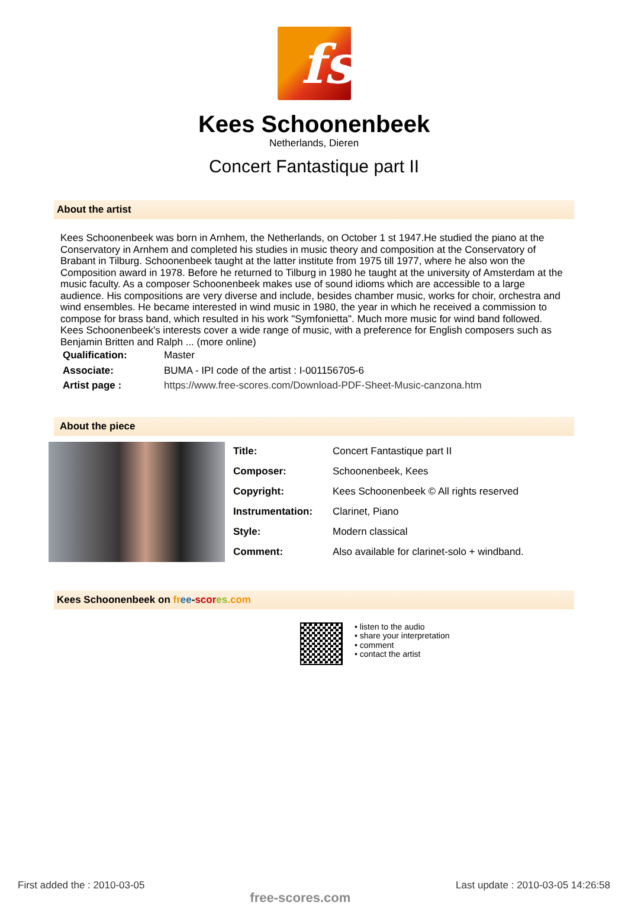fs
Kees Schoonenbeek
Netherlands, Dieren
Concert Fantastique part II
About the artist
Kees Schoonenbeek was born in Arnhem, the Netherlands, on October 1 st 1947.He studied the piano at the Conservatory in Arnhem and completed his studies in music theory and composition at the Conservatory of Brabant in Tilburg. Schoonenbeek taught at the latter institute from 1975 till 1977, where he also won the Composition award in 1978. Before he returned to Tilburg in 1980 he taught at the university of Amsterdam at the music faculty. As a composer Schoonenbeek makes use of sound idioms which are accessible to a large audience. His compositions are very diverse and include, besides chamber music, works for choir, orchestra and wind ensembles. He became interested in wind music in 1980, the year in which he received a commission to compose for brass band, which resulted in his work "Symfonietta". Much more music for wind band followed. Kees Schoonenbeek's interests cover a wide range of music, with a preference for English composers such as Benjamin Britten and Ralph ... (more online)
| Qualification: | Master |
| Associate: | BUMA - IPI code of the artist : I-001156705-6 |
| Artist page : | https://www.free-scores.com/Download-PDF-Sheet-Music-canzona.htm |
About the piece
| Title: | Concert Fantastique part II |
| Composer: | Schoonenbeek, Kees |
| Copyright: | Kees Schoonenbeek © All rights reserved |
| Instrumentation: | Clarinet, Piano |
| Style: | Modern classical |
| Comment: | Also available for clarinet-solo + windband. |
Kees Schoonenbeek on fr ee-scor es.com
• listen to the audio
• share your interpretation
• comment
• contact the artist
First added the : 2010-03-05 free-scores.com Last update : 2010-03-05 14:26:58